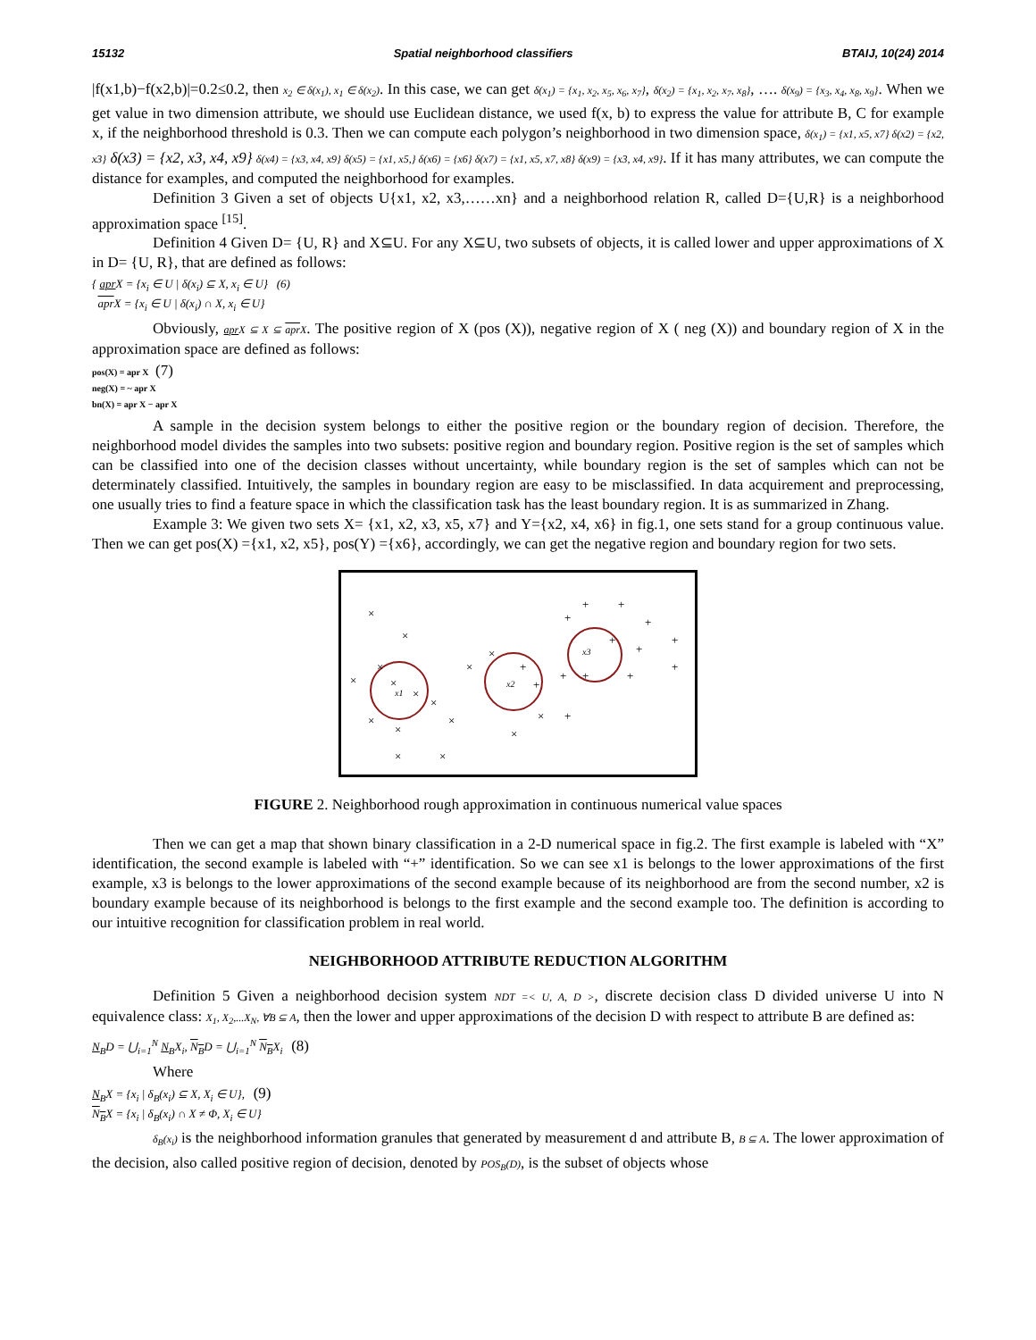15132 Spatial neighborhood classifiers BTAIJ, 10(24) 2014
|f(x1,b)−f(x2,b)|=0.2≤0.2, then x<sub>2</sub> ∈ δ(x<sub>1</sub>), x<sub>1</sub> ∈ δ(x<sub>2</sub>). In this case, we can get δ(x<sub>1</sub>) = {x<sub>1</sub>, x<sub>2</sub>, x<sub>5</sub>, x<sub>6</sub>, x<sub>7</sub>}, δ(x<sub>2</sub>) = {x<sub>1</sub>, x<sub>2</sub>, x<sub>7</sub>, x<sub>8</sub>}, …. δ(x<sub>9</sub>) = {x<sub>3</sub>, x<sub>4</sub>, x<sub>8</sub>, x<sub>9</sub>}. When we get value in two dimension attribute, we should use Euclidean distance, we used f(x, b) to express the value for attribute B, C for example x, if the neighborhood threshold is 0.3. Then we can compute each polygon’s neighborhood in two dimension space, δ(x<sub>1</sub>) = {x1, x5, x7} δ(x2) = {x2, x3} δ(x3) = {x2, x3, x4, x9} δ(x4) = {x3, x4, x9} δ(x5) = {x1, x5,} δ(x6) = {x6} δ(x7) = {x1, x5, x7, x8} δ(x9) = {x3, x4, x9}. If it has many attributes, we can compute the distance for examples, and computed the neighborhood for examples.
Definition 3 Given a set of objects U{x1, x2, x3,……xn} and a neighborhood relation R, called D={U,R} is a neighborhood approximation space <sup>[15]</sup>.
Definition 4 Given D= {U, R} and X⊆U. For any X⊆U, two subsets of objects, it is called lower and upper approximations of X in D= {U, R}, that are defined as follows:
{ apr X = {x<sub>i</sub> ∈ U | δ(x<sub>i</sub>) ⊆ X, x<sub>i</sub> ∈ U} (6)
apr X = {x<sub>i</sub> ∈ U | δ(x<sub>i</sub>) ∩ X, x<sub>i</sub> ∈ U}
Obviously, apr X ⊆ X ⊆ apr X. The positive region of X (pos (X)), negative region of X ( neg (X)) and boundary region of X in the approximation space are defined as follows:
pos(X) = apr X (7)
neg(X) = ~ apr X
bn(X) = apr X − apr X
A sample in the decision system belongs to either the positive region or the boundary region of decision. Therefore, the neighborhood model divides the samples into two subsets: positive region and boundary region. Positive region is the set of samples which can be classified into one of the decision classes without uncertainty, while boundary region is the set of samples which can not be determinately classified. Intuitively, the samples in boundary region are easy to be misclassified. In data acquirement and preprocessing, one usually tries to find a feature space in which the classification task has the least boundary region. It is as summarized in Zhang.
Example 3: We given two sets X= {x1, x2, x3, x5, x7} and Y={x2, x4, x6} in fig.1, one sets stand for a group continuous value. Then we can get pos(X) ={x1, x2, x5}, pos(Y) ={x6}, accordingly, we can get the negative region and boundary region for two sets.
×
×
×
×
×
×
×
×
×
×
×
×
×
×
×
×
+
+
+
+
+
+
+
+
+
+
+
+
+
+
x1
x2
x3
FIGURE 2. Neighborhood rough approximation in continuous numerical value spaces
Then we can get a map that shown binary classification in a 2-D numerical space in fig.2. The first example is labeled with “X” identification, the second example is labeled with “+” identification. So we can see x1 is belongs to the lower approximations of the first example, x3 is belongs to the lower approximations of the second example because of its neighborhood are from the second number, x2 is boundary example because of its neighborhood is belongs to the first example and the second example too. The definition is according to our intuitive recognition for classification problem in real world.
NEIGHBORHOOD ATTRIBUTE REDUCTION ALGORITHM
Definition 5 Given a neighborhood decision system NDT =< U, A, D >, discrete decision class D divided universe U into N equivalence class: X<sub>1</sub>, X<sub>2</sub>,...X<sub>N</sub>, ∀B ⊆ A, then the lower and upper approximations of the decision D with respect to attribute B are defined as:
N<sub>B</sub>D = ⋃<sub>i=1</sub><sup>N</sup> N<sub>B</sub>X<sub>i</sub>, N<sub>B</sub>D = ⋃<sub>i=1</sub><sup>N</sup> N<sub>B</sub>X<sub>i</sub> (8)
Where
N<sub>B</sub>X = {x<sub>i</sub> | δ<sub>B</sub>(x<sub>i</sub>) ⊆ X, X<sub>i</sub> ∈ U}, (9)
N<sub>B</sub>X = {x<sub>i</sub> | δ<sub>B</sub>(x<sub>i</sub>) ∩ X ≠ Φ, X<sub>i</sub> ∈ U}
δ<sub>B</sub>(x<sub>i</sub>) is the neighborhood information granules that generated by measurement d and attribute B, B ⊆ A. The lower approximation of the decision, also called positive region of decision, denoted by POS<sub>B</sub>(D), is the subset of objects whose